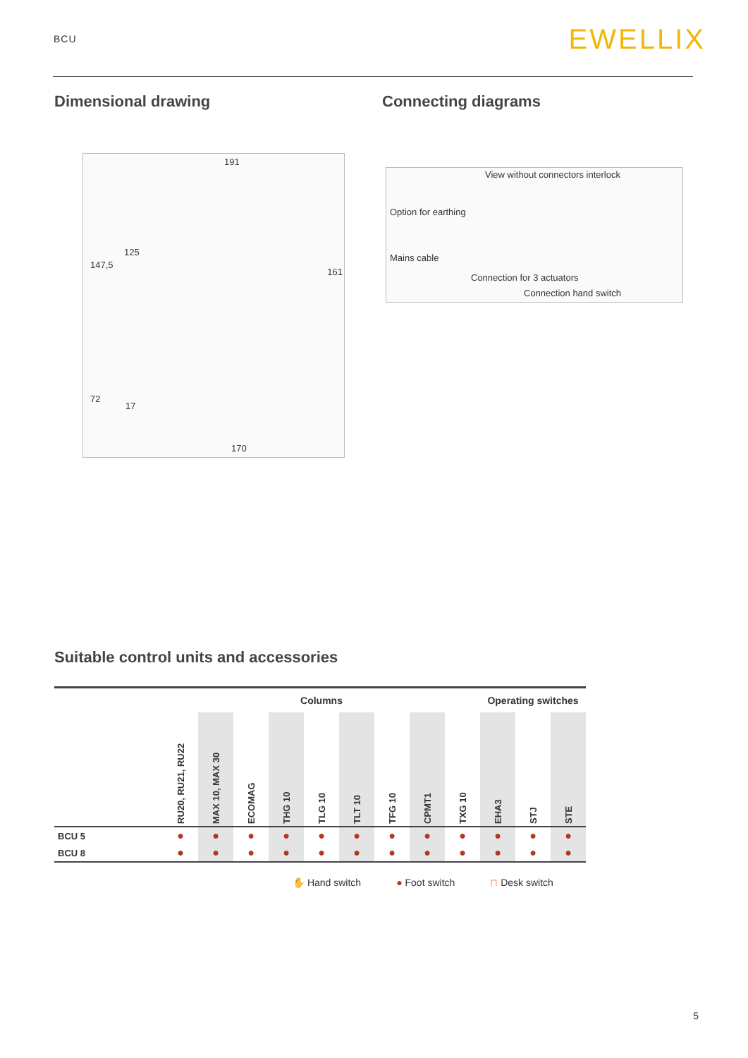BCU EWELLIX
Dimensional drawing
191
147,5
125
161
72
17
170
Connecting diagrams
View without connectors interlock
Option for earthing
Mains cable
Connection for 3 actuators
Connection hand switch
Suitable control units and accessories
| | Columns | | | | | | | | | Operating switches | | |
| --- | --- | --- | --- | --- | --- | --- | --- | --- | --- | --- | --- | --- |
| | RU20, RU21, RU22 | MAX 10, MAX 30 | ECOMAG | THG 10 | TLG 10 | TLT 10 | TFG 10 | CPMT1 | TXG 10 | EHA3 | STJ | STE |
| BCU 5 | ● | ● | ● | ● | ● | ● | ● | ● | ● | ● | ● | ● |
| BCU 8 | ● | ● | ● | ● | ● | ● | ● | ● | ● | ● | ● | ● |
✋ Hand switch ● Foot switch ⊓ Desk switch
5